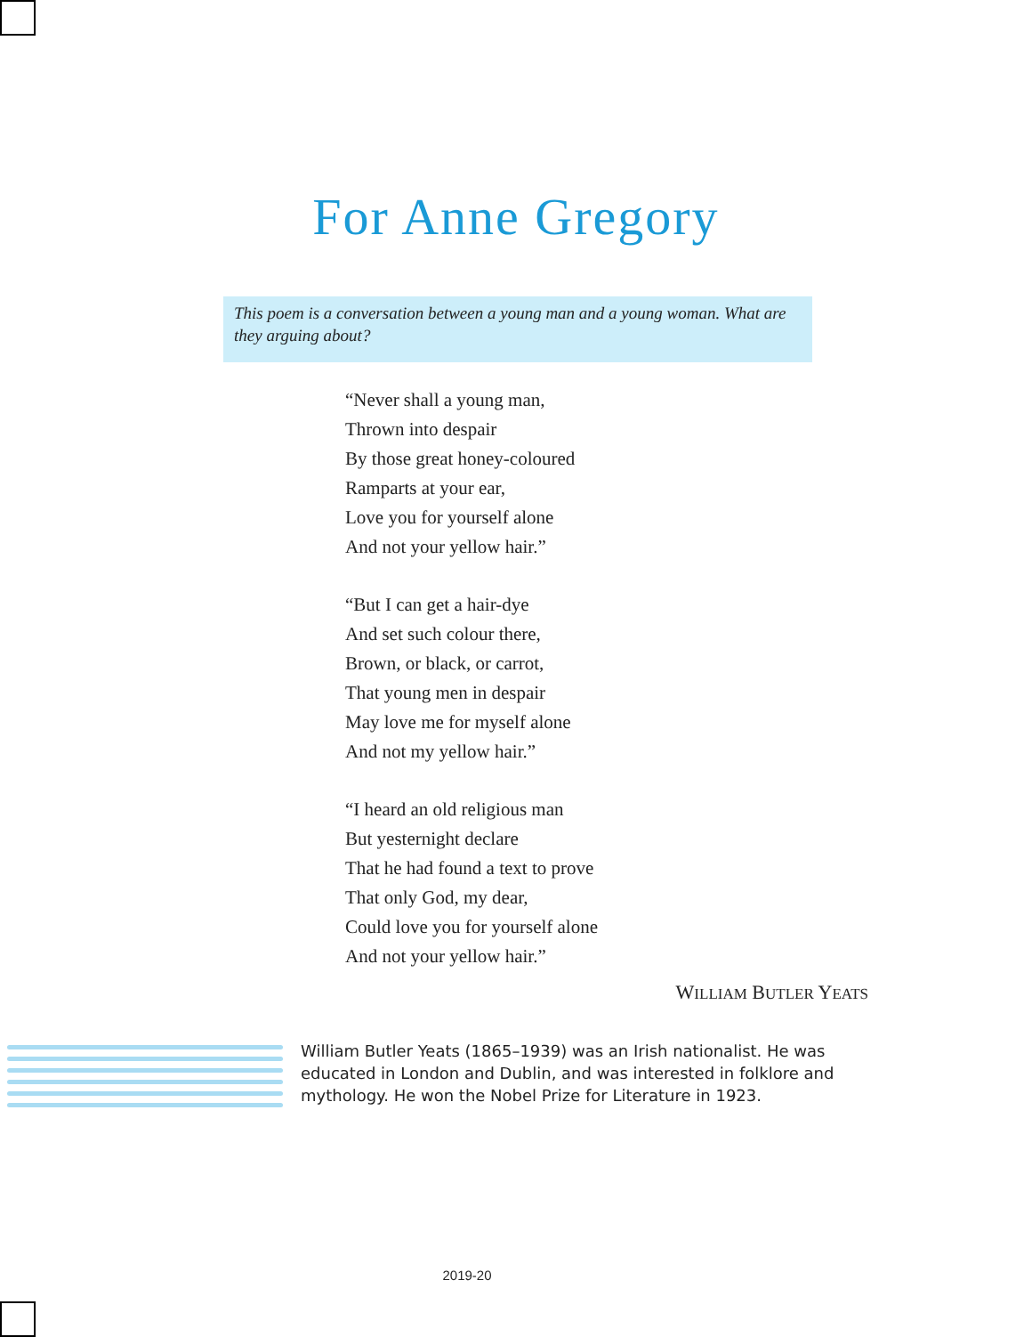For Anne Gregory
This poem is a conversation between a young man and a young woman. What are they arguing about?
“Never shall a young man,
Thrown into despair
By those great honey-coloured
Ramparts at your ear,
Love you for yourself alone
And not your yellow hair.”
“But I can get a hair-dye
And set such colour there,
Brown, or black, or carrot,
That young men in despair
May love me for myself alone
And not my yellow hair.”
“I heard an old religious man
But yesternight declare
That he had found a text to prove
That only God, my dear,
Could love you for yourself alone
And not your yellow hair.”
WILLIAM BUTLER YEATS
William Butler Yeats (1865–1939) was an Irish nationalist. He was educated in London and Dublin, and was interested in folklore and mythology. He won the Nobel Prize for Literature in 1923.
2019-20